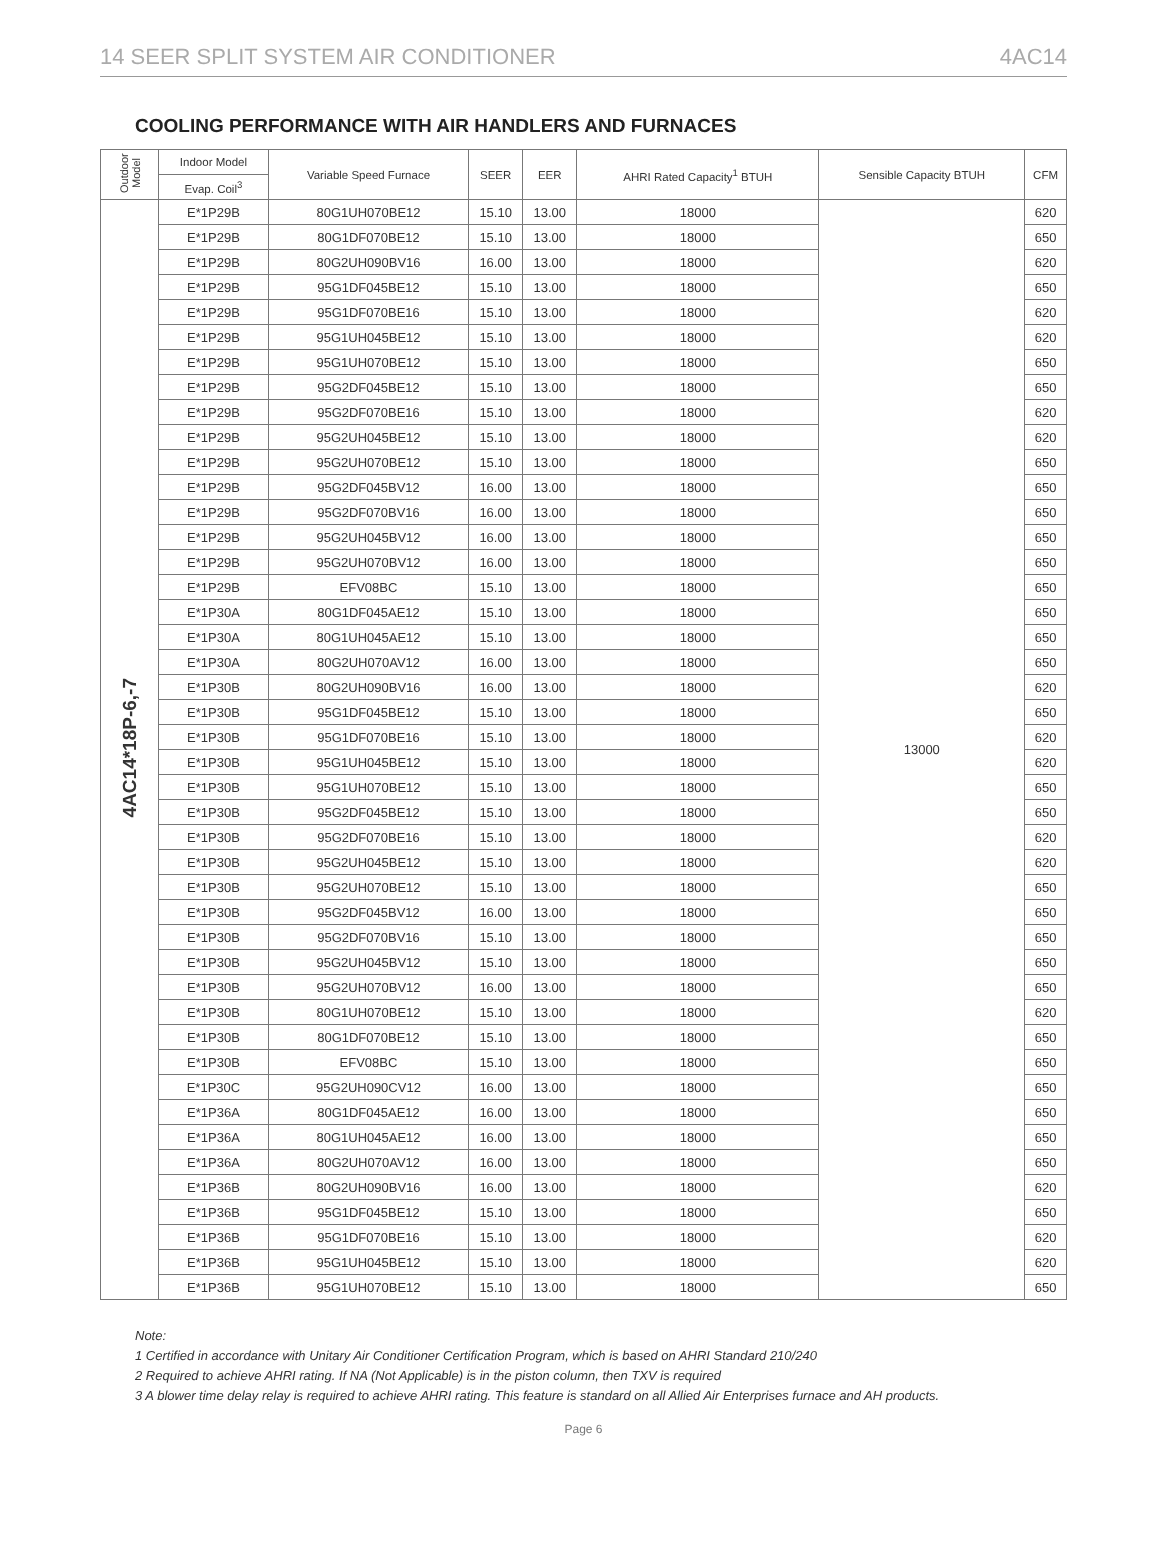14 SEER SPLIT SYSTEM AIR CONDITIONER 4AC14
COOLING PERFORMANCE WITH AIR HANDLERS AND FURNACES
| Outdoor Model | Indoor Model | Variable Speed Furnace | SEER | EER | AHRI Rated Capacity<sup>1</sup> BTUH | Sensible Capacity BTUH | CFM |
| --- | --- | --- | --- | --- | --- | --- | --- |
| | Evap. Coil<sup>3</sup> | | | | | | |
| 4AC14*18P-6,-7 | E*1P29B | 80G1UH070BE12 | 15.10 | 13.00 | 18000 | 13000 | 620 |
| | E*1P29B | 80G1DF070BE12 | 15.10 | 13.00 | 18000 | | 650 |
| | E*1P29B | 80G2UH090BV16 | 16.00 | 13.00 | 18000 | | 620 |
| | E*1P29B | 95G1DF045BE12 | 15.10 | 13.00 | 18000 | | 650 |
| | E*1P29B | 95G1DF070BE16 | 15.10 | 13.00 | 18000 | | 620 |
| | E*1P29B | 95G1UH045BE12 | 15.10 | 13.00 | 18000 | | 620 |
| | E*1P29B | 95G1UH070BE12 | 15.10 | 13.00 | 18000 | | 650 |
| | E*1P29B | 95G2DF045BE12 | 15.10 | 13.00 | 18000 | | 650 |
| | E*1P29B | 95G2DF070BE16 | 15.10 | 13.00 | 18000 | | 620 |
| | E*1P29B | 95G2UH045BE12 | 15.10 | 13.00 | 18000 | | 620 |
| | E*1P29B | 95G2UH070BE12 | 15.10 | 13.00 | 18000 | | 650 |
| | E*1P29B | 95G2DF045BV12 | 16.00 | 13.00 | 18000 | | 650 |
| | E*1P29B | 95G2DF070BV16 | 16.00 | 13.00 | 18000 | | 650 |
| | E*1P29B | 95G2UH045BV12 | 16.00 | 13.00 | 18000 | | 650 |
| | E*1P29B | 95G2UH070BV12 | 16.00 | 13.00 | 18000 | | 650 |
| | E*1P29B | EFV08BC | 15.10 | 13.00 | 18000 | | 650 |
| | E*1P30A | 80G1DF045AE12 | 15.10 | 13.00 | 18000 | | 650 |
| | E*1P30A | 80G1UH045AE12 | 15.10 | 13.00 | 18000 | | 650 |
| | E*1P30A | 80G2UH070AV12 | 16.00 | 13.00 | 18000 | | 650 |
| | E*1P30B | 80G2UH090BV16 | 16.00 | 13.00 | 18000 | | 620 |
| | E*1P30B | 95G1DF045BE12 | 15.10 | 13.00 | 18000 | | 650 |
| | E*1P30B | 95G1DF070BE16 | 15.10 | 13.00 | 18000 | | 620 |
| | E*1P30B | 95G1UH045BE12 | 15.10 | 13.00 | 18000 | | 620 |
| | E*1P30B | 95G1UH070BE12 | 15.10 | 13.00 | 18000 | | 650 |
| | E*1P30B | 95G2DF045BE12 | 15.10 | 13.00 | 18000 | | 650 |
| | E*1P30B | 95G2DF070BE16 | 15.10 | 13.00 | 18000 | | 620 |
| | E*1P30B | 95G2UH045BE12 | 15.10 | 13.00 | 18000 | | 620 |
| | E*1P30B | 95G2UH070BE12 | 15.10 | 13.00 | 18000 | | 650 |
| | E*1P30B | 95G2DF045BV12 | 16.00 | 13.00 | 18000 | | 650 |
| | E*1P30B | 95G2DF070BV16 | 15.10 | 13.00 | 18000 | | 650 |
| | E*1P30B | 95G2UH045BV12 | 15.10 | 13.00 | 18000 | | 650 |
| | E*1P30B | 95G2UH070BV12 | 16.00 | 13.00 | 18000 | | 650 |
| | E*1P30B | 80G1UH070BE12 | 15.10 | 13.00 | 18000 | | 620 |
| | E*1P30B | 80G1DF070BE12 | 15.10 | 13.00 | 18000 | | 650 |
| | E*1P30B | EFV08BC | 15.10 | 13.00 | 18000 | | 650 |
| | E*1P30C | 95G2UH090CV12 | 16.00 | 13.00 | 18000 | | 650 |
| | E*1P36A | 80G1DF045AE12 | 16.00 | 13.00 | 18000 | | 650 |
| | E*1P36A | 80G1UH045AE12 | 16.00 | 13.00 | 18000 | | 650 |
| | E*1P36A | 80G2UH070AV12 | 16.00 | 13.00 | 18000 | | 650 |
| | E*1P36B | 80G2UH090BV16 | 16.00 | 13.00 | 18000 | | 620 |
| | E*1P36B | 95G1DF045BE12 | 15.10 | 13.00 | 18000 | | 650 |
| | E*1P36B | 95G1DF070BE16 | 15.10 | 13.00 | 18000 | | 620 |
| | E*1P36B | 95G1UH045BE12 | 15.10 | 13.00 | 18000 | | 620 |
| | E*1P36B | 95G1UH070BE12 | 15.10 | 13.00 | 18000 | | 650 |
Note:
1 Certified in accordance with Unitary Air Conditioner Certification Program, which is based on AHRI Standard 210/240
2 Required to achieve AHRI rating. If NA (Not Applicable) is in the piston column, then TXV is required
3 A blower time delay relay is required to achieve AHRI rating. This feature is standard on all Allied Air Enterprises furnace and AH products.
Page 6